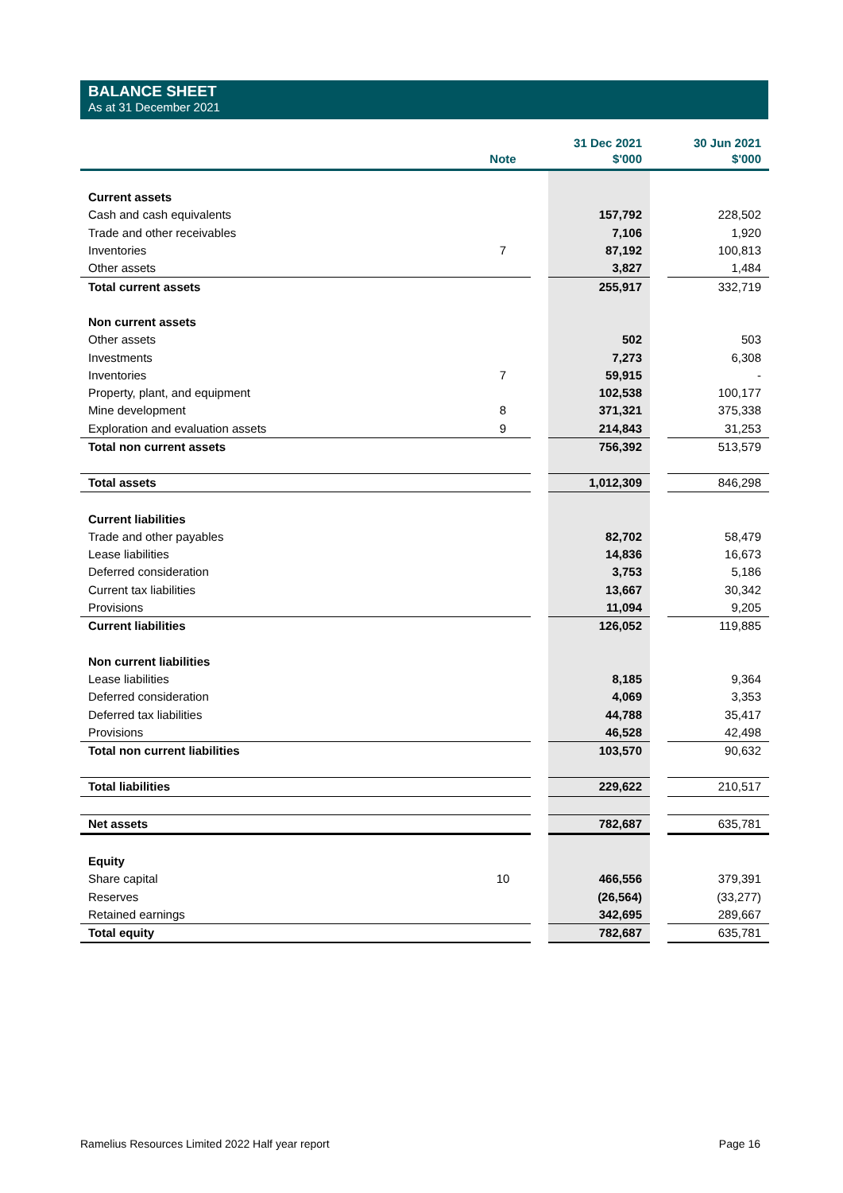BALANCE SHEET
As at 31 December 2021
| | Note | | 31 Dec 2021 $'000 | | 30 Jun 2021 $'000 |
| --- | --- | --- | --- | --- | --- |
| Current assets | | | | | |
| Cash and cash equivalents | | | 157,792 | | 228,502 |
| Trade and other receivables | | | 7,106 | | 1,920 |
| Inventories | 7 | | 87,192 | | 100,813 |
| Other assets | | | 3,827 | | 1,484 |
| Total current assets | | | 255,917 | | 332,719 |
| Non current assets | | | | | |
| Other assets | | | 502 | | 503 |
| Investments | | | 7,273 | | 6,308 |
| Inventories | 7 | | 59,915 | | - |
| Property, plant, and equipment | | | 102,538 | | 100,177 |
| Mine development | 8 | | 371,321 | | 375,338 |
| Exploration and evaluation assets | 9 | | 214,843 | | 31,253 |
| Total non current assets | | | 756,392 | | 513,579 |
| Total assets | | | 1,012,309 | | 846,298 |
| Current liabilities | | | | | |
| Trade and other payables | | | 82,702 | | 58,479 |
| Lease liabilities | | | 14,836 | | 16,673 |
| Deferred consideration | | | 3,753 | | 5,186 |
| Current tax liabilities | | | 13,667 | | 30,342 |
| Provisions | | | 11,094 | | 9,205 |
| Current liabilities | | | 126,052 | | 119,885 |
| Non current liabilities | | | | | |
| Lease liabilities | | | 8,185 | | 9,364 |
| Deferred consideration | | | 4,069 | | 3,353 |
| Deferred tax liabilities | | | 44,788 | | 35,417 |
| Provisions | | | 46,528 | | 42,498 |
| Total non current liabilities | | | 103,570 | | 90,632 |
| Total liabilities | | | 229,622 | | 210,517 |
| Net assets | | | 782,687 | | 635,781 |
| Equity | | | | | |
| Share capital | 10 | | 466,556 | | 379,391 |
| Reserves | | | (26,564) | | (33,277) |
| Retained earnings | | | 342,695 | | 289,667 |
| Total equity | | | 782,687 | | 635,781 |
Ramelius Resources Limited 2022 Half year report Page 16